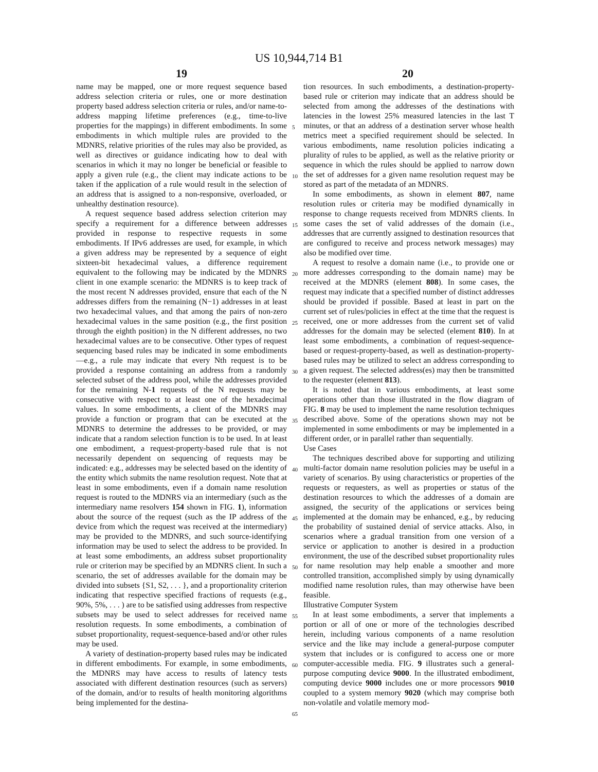US 10,944,714 B1
19 20
name may be mapped, one or more request sequence based address selection criteria or rules, one or more destination property based address selection criteria or rules, and/or name-to-address mapping lifetime preferences (e.g., time-to-live properties for the mappings) in different embodiments. In some embodiments in which multiple rules are provided to the MDNRS, relative priorities of the rules may also be provided, as well as directives or guidance indicating how to deal with scenarios in which it may no longer be beneficial or feasible to apply a given rule (e.g., the client may indicate actions to be taken if the application of a rule would result in the selection of an address that is assigned to a non-responsive, overloaded, or unhealthy destination resource).
A request sequence based address selection criterion may specify a requirement for a difference between addresses provided in response to respective requests in some embodiments. If IPv6 addresses are used, for example, in which a given address may be represented by a sequence of eight sixteen-bit hexadecimal values, a difference requirement equivalent to the following may be indicated by the MDNRS client in one example scenario: the MDNRS is to keep track of the most recent N addresses provided, ensure that each of the N addresses differs from the remaining (N−1) addresses in at least two hexadecimal values, and that among the pairs of non-zero hexadecimal values in the same position (e.g., the first position through the eighth position) in the N different addresses, no two hexadecimal values are to be consecutive. Other types of request sequencing based rules may be indicated in some embodiments—e.g., a rule may indicate that every Nth request is to be provided a response containing an address from a randomly selected subset of the address pool, while the addresses provided for the remaining N-1 requests of the N requests may be consecutive with respect to at least one of the hexadecimal values. In some embodiments, a client of the MDNRS may provide a function or program that can be executed at the MDNRS to determine the addresses to be provided, or may indicate that a random selection function is to be used. In at least one embodiment, a request-property-based rule that is not necessarily dependent on sequencing of requests may be indicated: e.g., addresses may be selected based on the identity of the entity which submits the name resolution request. Note that at least in some embodiments, even if a domain name resolution request is routed to the MDNRS via an intermediary (such as the intermediary name resolvers 154 shown in FIG. 1), information about the source of the request (such as the IP address of the device from which the request was received at the intermediary) may be provided to the MDNRS, and such source-identifying information may be used to select the address to be provided. In at least some embodiments, an address subset proportionality rule or criterion may be specified by an MDNRS client. In such a scenario, the set of addresses available for the domain may be divided into subsets {S1, S2, . . . }, and a proportionality criterion indicating that respective specified fractions of requests (e.g., 90%, 5%, . . . ) are to be satisfied using addresses from respective subsets may be used to select addresses for received name resolution requests. In some embodiments, a combination of subset proportionality, request-sequence-based and/or other rules may be used.
A variety of destination-property based rules may be indicated in different embodiments. For example, in some embodiments, the MDNRS may have access to results of latency tests associated with different destination resources (such as servers) of the domain, and/or to results of health monitoring algorithms being implemented for the destina-
tion resources. In such embodiments, a destination-property-based rule or criterion may indicate that an address should be selected from among the addresses of the destinations with latencies in the lowest 25% measured latencies in the last T minutes, or that an address of a destination server whose health metrics meet a specified requirement should be selected. In various embodiments, name resolution policies indicating a plurality of rules to be applied, as well as the relative priority or sequence in which the rules should be applied to narrow down the set of addresses for a given name resolution request may be stored as part of the metadata of an MDNRS.
In some embodiments, as shown in element 807, name resolution rules or criteria may be modified dynamically in response to change requests received from MDNRS clients. In some cases the set of valid addresses of the domain (i.e., addresses that are currently assigned to destination resources that are configured to receive and process network messages) may also be modified over time.
A request to resolve a domain name (i.e., to provide one or more addresses corresponding to the domain name) may be received at the MDNRS (element 808). In some cases, the request may indicate that a specified number of distinct addresses should be provided if possible. Based at least in part on the current set of rules/policies in effect at the time that the request is received, one or more addresses from the current set of valid addresses for the domain may be selected (element 810). In at least some embodiments, a combination of request-sequence-based or request-property-based, as well as destination-property-based rules may be utilized to select an address corresponding to a given request. The selected address(es) may then be transmitted to the requester (element 813).
It is noted that in various embodiments, at least some operations other than those illustrated in the flow diagram of FIG. 8 may be used to implement the name resolution techniques described above. Some of the operations shown may not be implemented in some embodiments or may be implemented in a different order, or in parallel rather than sequentially.
Use Cases
The techniques described above for supporting and utilizing multi-factor domain name resolution policies may be useful in a variety of scenarios. By using characteristics or properties of the requests or requesters, as well as properties or status of the destination resources to which the addresses of a domain are assigned, the security of the applications or services being implemented at the domain may be enhanced, e.g., by reducing the probability of sustained denial of service attacks. Also, in scenarios where a gradual transition from one version of a service or application to another is desired in a production environment, the use of the described subset proportionality rules for name resolution may help enable a smoother and more controlled transition, accomplished simply by using dynamically modified name resolution rules, than may otherwise have been feasible.
Illustrative Computer System
In at least some embodiments, a server that implements a portion or all of one or more of the technologies described herein, including various components of a name resolution service and the like may include a general-purpose computer system that includes or is configured to access one or more computer-accessible media. FIG. 9 illustrates such a general-purpose computing device 9000. In the illustrated embodiment, computing device 9000 includes one or more processors 9010 coupled to a system memory 9020 (which may comprise both non-volatile and volatile memory mod-
5
10
15
20
25
30
35
40
45
50
55
60
65